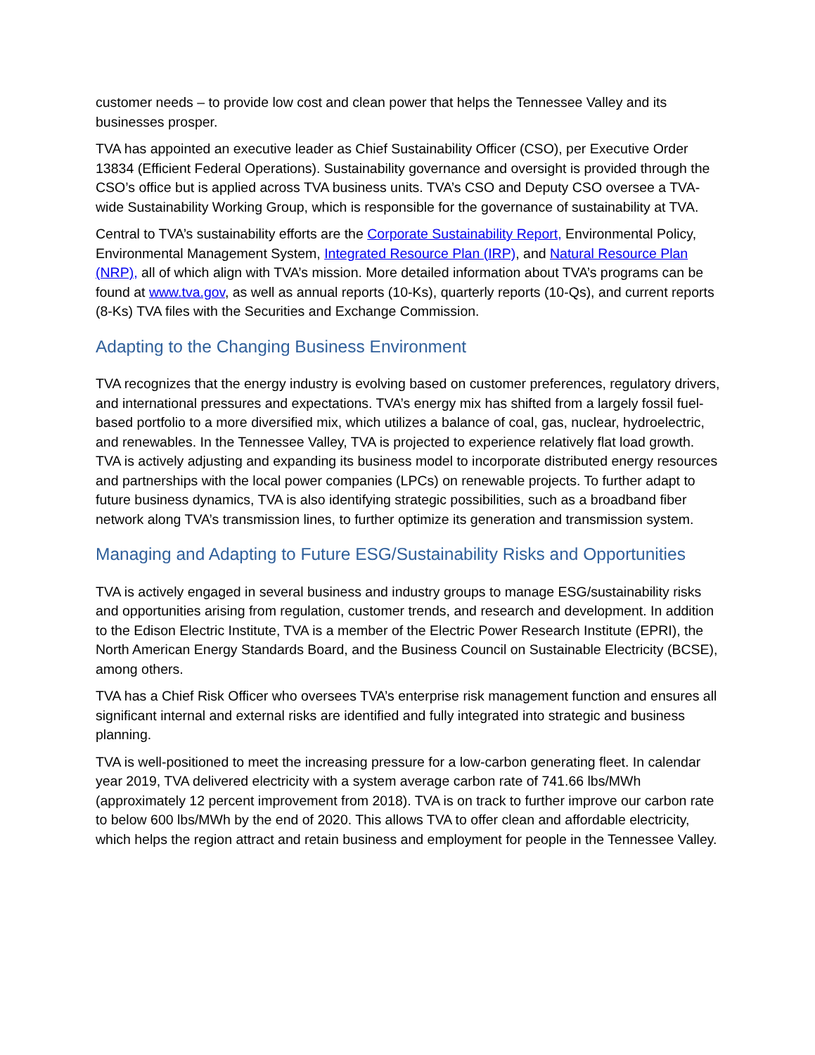customer needs – to provide low cost and clean power that helps the Tennessee Valley and its businesses prosper.
TVA has appointed an executive leader as Chief Sustainability Officer (CSO), per Executive Order 13834 (Efficient Federal Operations). Sustainability governance and oversight is provided through the CSO’s office but is applied across TVA business units. TVA’s CSO and Deputy CSO oversee a TVA-wide Sustainability Working Group, which is responsible for the governance of sustainability at TVA.
Central to TVA’s sustainability efforts are the Corporate Sustainability Report, Environmental Policy, Environmental Management System, Integrated Resource Plan (IRP), and Natural Resource Plan (NRP), all of which align with TVA’s mission. More detailed information about TVA’s programs can be found at www.tva.gov, as well as annual reports (10-Ks), quarterly reports (10-Qs), and current reports (8-Ks) TVA files with the Securities and Exchange Commission.
Adapting to the Changing Business Environment
TVA recognizes that the energy industry is evolving based on customer preferences, regulatory drivers, and international pressures and expectations. TVA’s energy mix has shifted from a largely fossil fuel-based portfolio to a more diversified mix, which utilizes a balance of coal, gas, nuclear, hydroelectric, and renewables. In the Tennessee Valley, TVA is projected to experience relatively flat load growth. TVA is actively adjusting and expanding its business model to incorporate distributed energy resources and partnerships with the local power companies (LPCs) on renewable projects. To further adapt to future business dynamics, TVA is also identifying strategic possibilities, such as a broadband fiber network along TVA’s transmission lines, to further optimize its generation and transmission system.
Managing and Adapting to Future ESG/Sustainability Risks and Opportunities
TVA is actively engaged in several business and industry groups to manage ESG/sustainability risks and opportunities arising from regulation, customer trends, and research and development. In addition to the Edison Electric Institute, TVA is a member of the Electric Power Research Institute (EPRI), the North American Energy Standards Board, and the Business Council on Sustainable Electricity (BCSE), among others.
TVA has a Chief Risk Officer who oversees TVA’s enterprise risk management function and ensures all significant internal and external risks are identified and fully integrated into strategic and business planning.
TVA is well-positioned to meet the increasing pressure for a low-carbon generating fleet. In calendar year 2019, TVA delivered electricity with a system average carbon rate of 741.66 lbs/MWh (approximately 12 percent improvement from 2018). TVA is on track to further improve our carbon rate to below 600 lbs/MWh by the end of 2020. This allows TVA to offer clean and affordable electricity, which helps the region attract and retain business and employment for people in the Tennessee Valley.